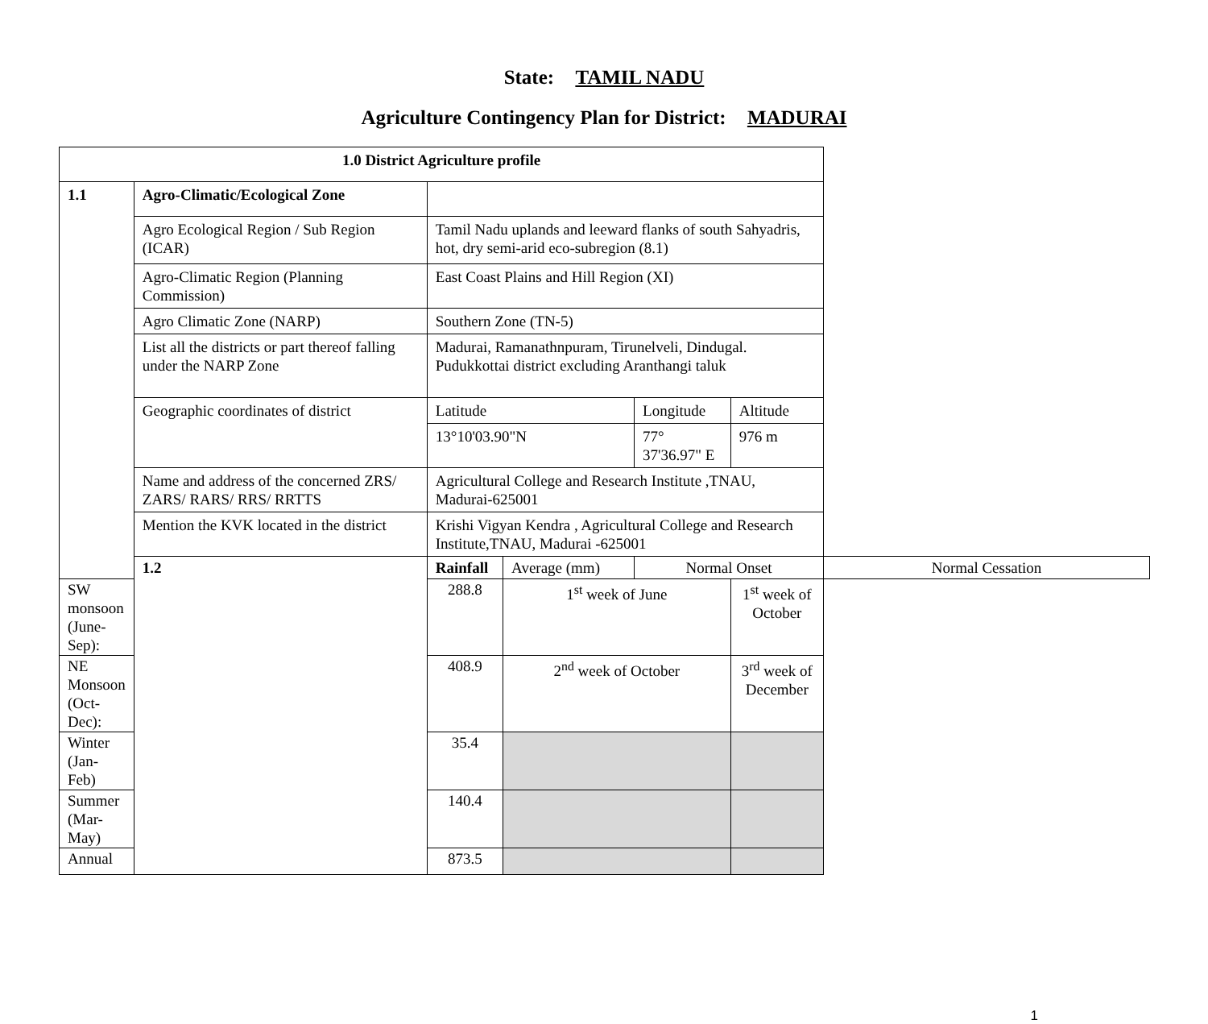State: TAMIL NADU
Agriculture Contingency Plan for District: MADURAI
| 1.0 District Agriculture profile | | | | | | |
| 1.1 | Agro-Climatic/Ecological Zone | | | | | |
| | Agro Ecological Region / Sub Region (ICAR) | Tamil Nadu uplands and leeward flanks of south Sahyadris, hot, dry semi-arid eco-subregion (8.1) | | | | |
| | Agro-Climatic Region (Planning Commission) | East Coast Plains and Hill Region (XI) | | | | |
| | Agro Climatic Zone (NARP) | Southern Zone (TN-5) | | | | |
| | List all the districts or part thereof falling under the NARP Zone | Madurai, Ramanathnpuram, Tirunelveli, Dindugal. Pudukkottai district excluding Aranthangi taluk | | | | |
| | Geographic coordinates of district | Latitude | | Longitude | Altitude | |
| | | 13°10'03.90"N | | 77° 37'36.97" E | 976 m | |
| | Name and address of the concerned ZRS/ ZARS/ RARS/ RRS/ RRTTS | Agricultural College and Research Institute ,TNAU, Madurai-625001 | | | | |
| | Mention the KVK located in the district | Krishi Vigyan Kendra , Agricultural College and Research Institute,TNAU, Madurai -625001 | | | | |
| | 1.2 | Rainfall | Average (mm) | Normal Onset | | Normal Cessation |
| SW monsoon (June-Sep): | | 288.8 | 1<sup>st</sup> week of June | | 1<sup>st</sup> week of October | |
| NE Monsoon (Oct-Dec): | | 408.9 | 2<sup>nd</sup> week of October | | 3<sup>rd</sup> week of December | |
| Winter (Jan- Feb) | | 35.4 | | | | |
| Summer (Mar-May) | | 140.4 | | | | |
| Annual | | 873.5 | | | | |
1